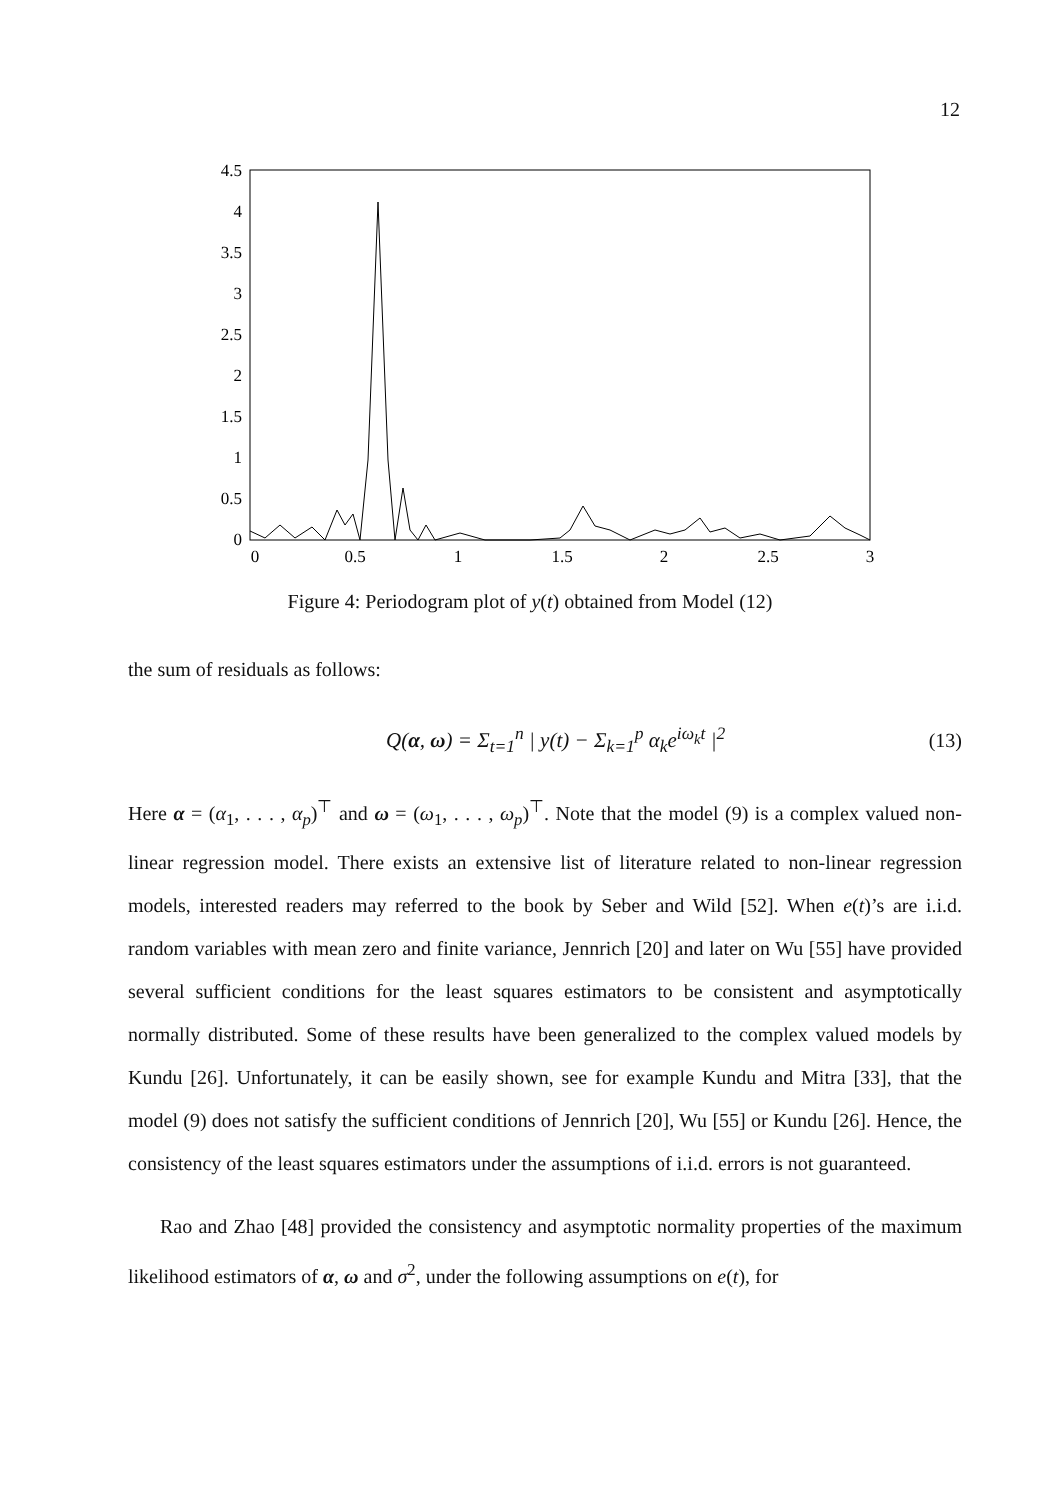12
4.5
4
3.5
3
2.5
2
1.5
1
0.5
0
0
0.5
1
1.5
2
2.5
3
Figure 4: Periodogram plot of y(t) obtained from Model (12)
the sum of residuals as follows:
Q(α, ω) = Σ<sub>t=1</sub><sup>n</sup> | y(t) − Σ<sub>k=1</sub><sup>p</sup> α<sub>k</sub>e<sup>iω<sub>k</sub>t</sup> |<sup>2</sup> (13)
Here α = (α<sub>1</sub>, . . . , α<sub>p</sub>)<sup>⊤</sup> and ω = (ω<sub>1</sub>, . . . , ω<sub>p</sub>)<sup>⊤</sup>. Note that the model (9) is a complex valued non-linear regression model. There exists an extensive list of literature related to non-linear regression models, interested readers may referred to the book by Seber and Wild [52]. When e(t)’s are i.i.d. random variables with mean zero and finite variance, Jennrich [20] and later on Wu [55] have provided several sufficient conditions for the least squares estimators to be consistent and asymptotically normally distributed. Some of these results have been generalized to the complex valued models by Kundu [26]. Unfortunately, it can be easily shown, see for example Kundu and Mitra [33], that the model (9) does not satisfy the sufficient conditions of Jennrich [20], Wu [55] or Kundu [26]. Hence, the consistency of the least squares estimators under the assumptions of i.i.d. errors is not guaranteed.
Rao and Zhao [48] provided the consistency and asymptotic normality properties of the maximum likelihood estimators of α, ω and σ<sup>2</sup>, under the following assumptions on e(t), for